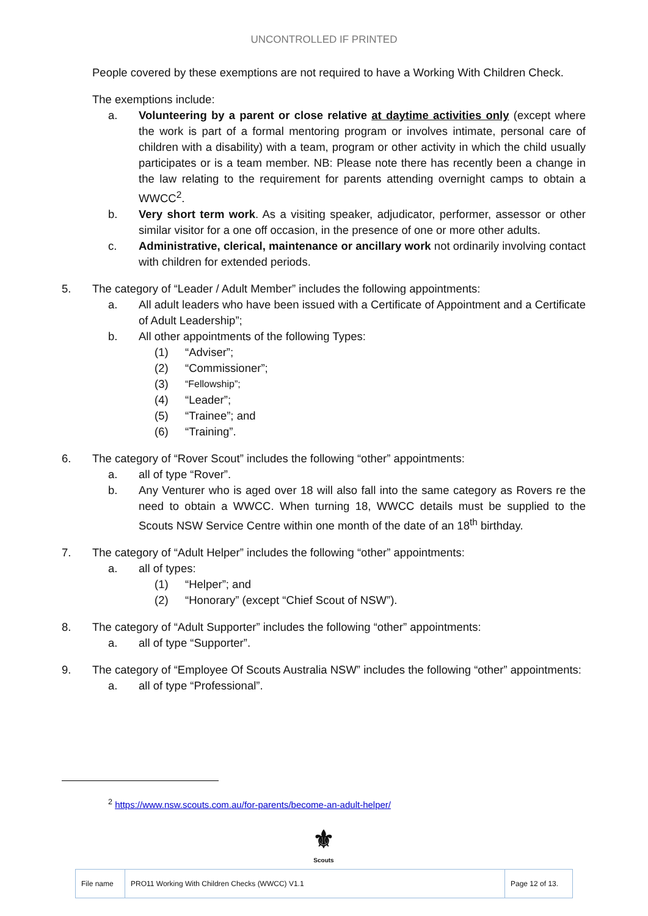UNCONTROLLED IF PRINTED
People covered by these exemptions are not required to have a Working With Children Check.
The exemptions include:
a. Volunteering by a parent or close relative at daytime activities only (except where the work is part of a formal mentoring program or involves intimate, personal care of children with a disability) with a team, program or other activity in which the child usually participates or is a team member. NB: Please note there has recently been a change in the law relating to the requirement for parents attending overnight camps to obtain a WWCC<sup>2</sup>.
b. Very short term work. As a visiting speaker, adjudicator, performer, assessor or other similar visitor for a one off occasion, in the presence of one or more other adults.
c. Administrative, clerical, maintenance or ancillary work not ordinarily involving contact with children for extended periods.
5. The category of “Leader / Adult Member” includes the following appointments:
a. All adult leaders who have been issued with a Certificate of Appointment and a Certificate of Adult Leadership”;
b. All other appointments of the following Types:
(1) “Adviser”;
(2) “Commissioner”;
(3) “Fellowship”;
(4) “Leader”;
(5) “Trainee”; and
(6) “Training”.
6. The category of “Rover Scout” includes the following “other” appointments:
a. all of type “Rover”.
b. Any Venturer who is aged over 18 will also fall into the same category as Rovers re the need to obtain a WWCC. When turning 18, WWCC details must be supplied to the Scouts NSW Service Centre within one month of the date of an 18<sup>th</sup> birthday.
7. The category of “Adult Helper” includes the following “other” appointments:
a. all of types:
(1) “Helper”; and
(2) “Honorary” (except “Chief Scout of NSW”).
8. The category of “Adult Supporter” includes the following “other” appointments:
a. all of type “Supporter”.
9. The category of “Employee Of Scouts Australia NSW” includes the following “other” appointments:
a. all of type “Professional”.
<sup>2</sup> https://www.nsw.scouts.com.au/for-parents/become-an-adult-helper/
⚜
Scouts
| File name | PRO11 Working With Children Checks (WWCC) V1.1 | Page 12 of 13. |